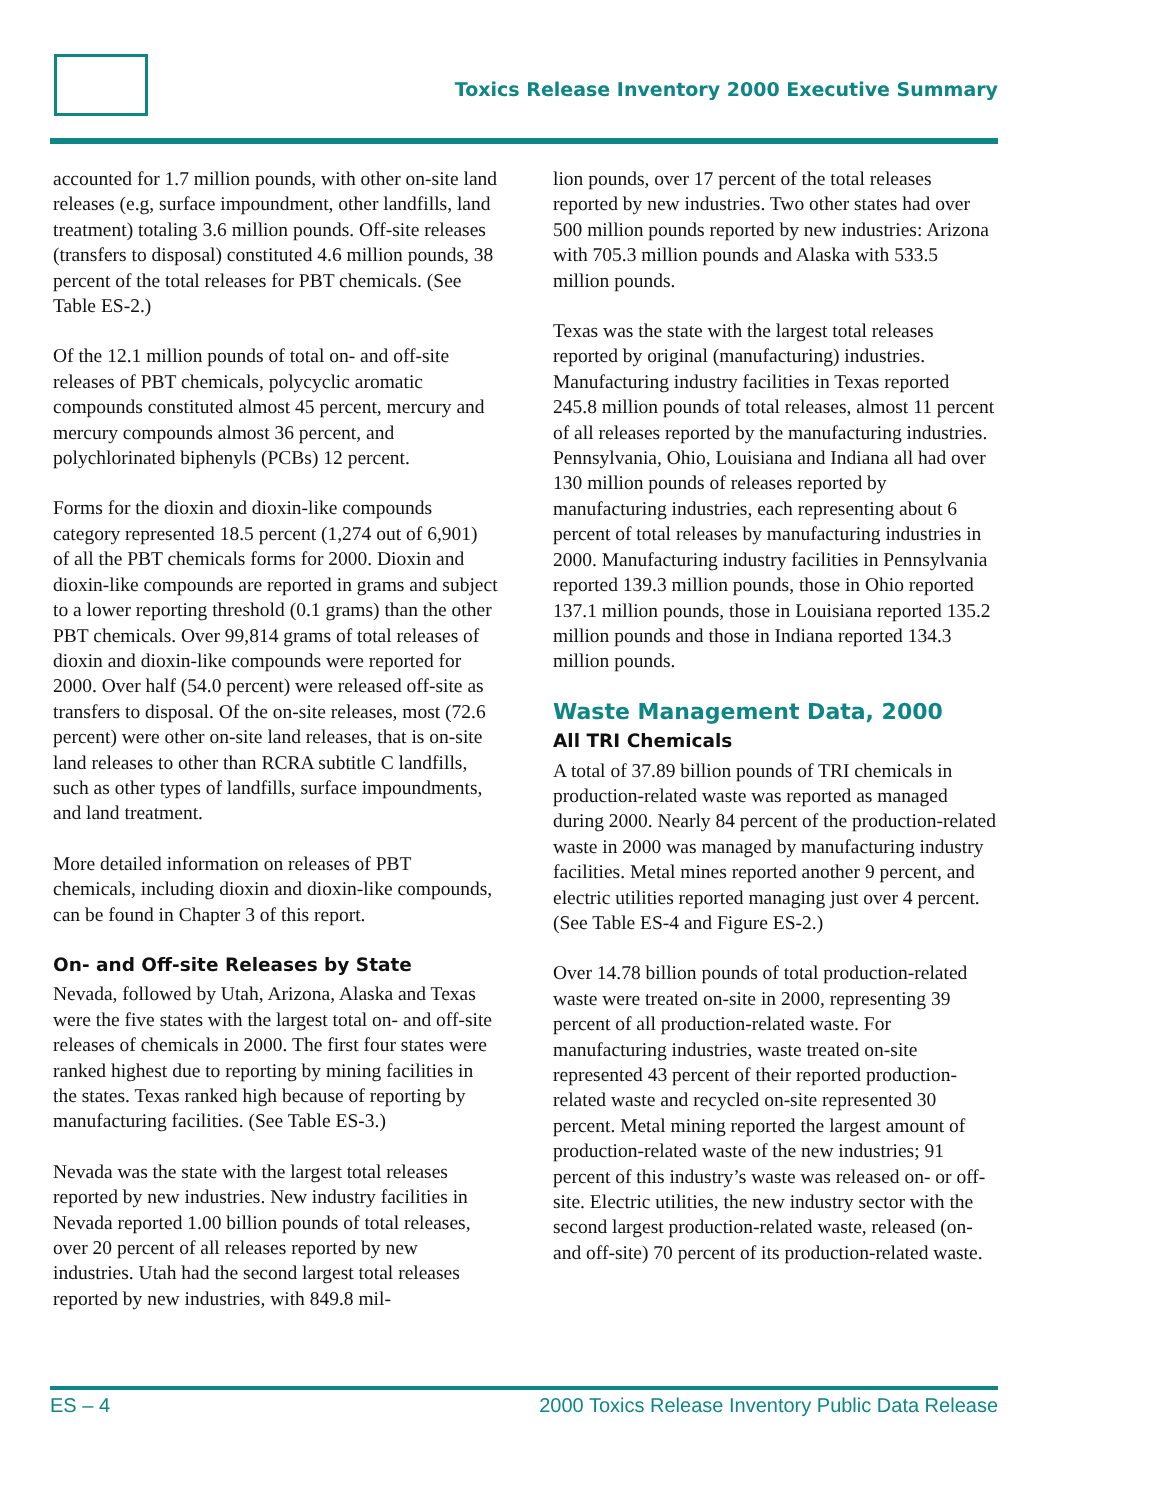Toxics Release Inventory 2000 Executive Summary
accounted for 1.7 million pounds, with other on-site land releases (e.g, surface impoundment, other landfills, land treatment) totaling 3.6 million pounds. Off-site releases (transfers to disposal) constituted 4.6 million pounds, 38 percent of the total releases for PBT chemicals. (See Table ES-2.)
Of the 12.1 million pounds of total on- and off-site releases of PBT chemicals, polycyclic aromatic compounds constituted almost 45 percent, mercury and mercury compounds almost 36 percent, and polychlorinated biphenyls (PCBs) 12 percent.
Forms for the dioxin and dioxin-like compounds category represented 18.5 percent (1,274 out of 6,901) of all the PBT chemicals forms for 2000. Dioxin and dioxin-like compounds are reported in grams and subject to a lower reporting threshold (0.1 grams) than the other PBT chemicals. Over 99,814 grams of total releases of dioxin and dioxin-like compounds were reported for 2000. Over half (54.0 percent) were released off-site as transfers to disposal. Of the on-site releases, most (72.6 percent) were other on-site land releases, that is on-site land releases to other than RCRA subtitle C landfills, such as other types of landfills, surface impoundments, and land treatment.
More detailed information on releases of PBT chemicals, including dioxin and dioxin-like compounds, can be found in Chapter 3 of this report.
On- and Off-site Releases by State
Nevada, followed by Utah, Arizona, Alaska and Texas were the five states with the largest total on- and off-site releases of chemicals in 2000. The first four states were ranked highest due to reporting by mining facilities in the states. Texas ranked high because of reporting by manufacturing facilities. (See Table ES-3.)
Nevada was the state with the largest total releases reported by new industries. New industry facilities in Nevada reported 1.00 billion pounds of total releases, over 20 percent of all releases reported by new industries. Utah had the second largest total releases reported by new industries, with 849.8 mil-
lion pounds, over 17 percent of the total releases reported by new industries. Two other states had over 500 million pounds reported by new industries: Arizona with 705.3 million pounds and Alaska with 533.5 million pounds.
Texas was the state with the largest total releases reported by original (manufacturing) industries. Manufacturing industry facilities in Texas reported 245.8 million pounds of total releases, almost 11 percent of all releases reported by the manufacturing industries. Pennsylvania, Ohio, Louisiana and Indiana all had over 130 million pounds of releases reported by manufacturing industries, each representing about 6 percent of total releases by manufacturing industries in 2000. Manufacturing industry facilities in Pennsylvania reported 139.3 million pounds, those in Ohio reported 137.1 million pounds, those in Louisiana reported 135.2 million pounds and those in Indiana reported 134.3 million pounds.
Waste Management Data, 2000
All TRI Chemicals
A total of 37.89 billion pounds of TRI chemicals in production-related waste was reported as managed during 2000. Nearly 84 percent of the production-related waste in 2000 was managed by manufacturing industry facilities. Metal mines reported another 9 percent, and electric utilities reported managing just over 4 percent. (See Table ES-4 and Figure ES-2.)
Over 14.78 billion pounds of total production-related waste were treated on-site in 2000, representing 39 percent of all production-related waste. For manufacturing industries, waste treated on-site represented 43 percent of their reported production-related waste and recycled on-site represented 30 percent. Metal mining reported the largest amount of production-related waste of the new industries; 91 percent of this industry’s waste was released on- or off-site. Electric utilities, the new industry sector with the second largest production-related waste, released (on- and off-site) 70 percent of its production-related waste.
ES – 4 2000 Toxics Release Inventory Public Data Release